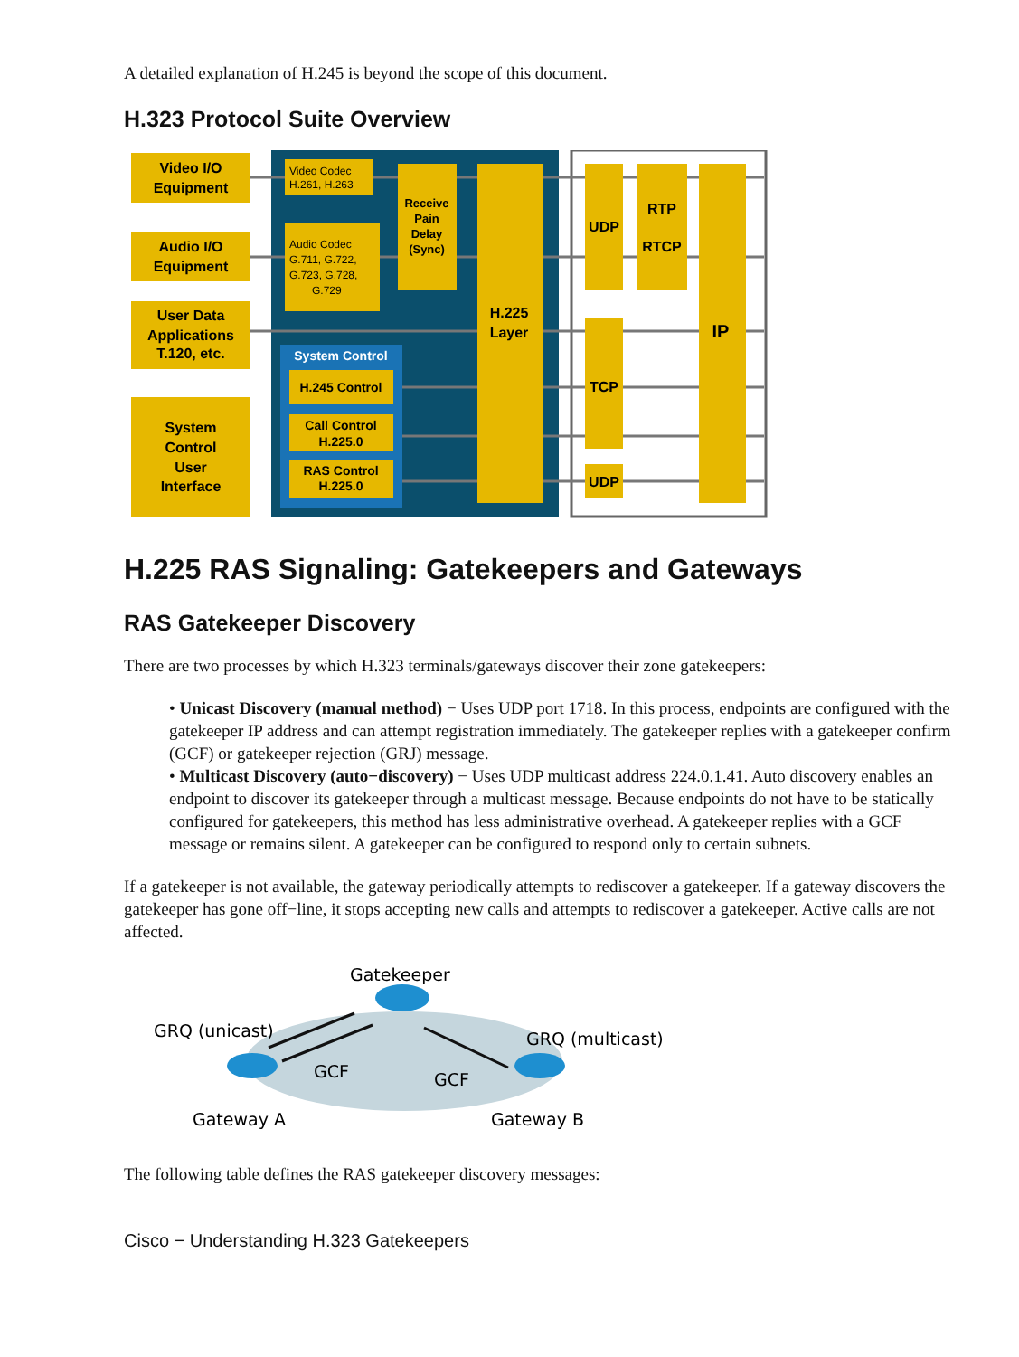A detailed explanation of H.245 is beyond the scope of this document.
H.323 Protocol Suite Overview
Video I/O
Equipment
Audio I/O
Equipment
User Data
Applications
T.120, etc.
System
Control
User
Interface
Video Codec
H.261, H.263
Audio Codec
G.711, G.722,
G.723, G.728,
G.729
Receive
Pain
Delay
(Sync)
System Control
H.245 Control
Call Control
H.225.0
RAS Control
H.225.0
H.225
Layer
UDP
RTP
RTCP
TCP
UDP
IP
H.225 RAS Signaling: Gatekeepers and Gateways
RAS Gatekeeper Discovery
There are two processes by which H.323 terminals/gateways discover their zone gatekeepers:
• Unicast Discovery (manual method) − Uses UDP port 1718. In this process, endpoints are configured with the gatekeeper IP address and can attempt registration immediately. The gatekeeper replies with a gatekeeper confirm (GCF) or gatekeeper rejection (GRJ) message.
• Multicast Discovery (auto−discovery) − Uses UDP multicast address 224.0.1.41. Auto discovery enables an endpoint to discover its gatekeeper through a multicast message. Because endpoints do not have to be statically configured for gatekeepers, this method has less administrative overhead. A gatekeeper replies with a GCF message or remains silent. A gatekeeper can be configured to respond only to certain subnets.
If a gatekeeper is not available, the gateway periodically attempts to rediscover a gatekeeper. If a gateway discovers the gatekeeper has gone off−line, it stops accepting new calls and attempts to rediscover a gatekeeper. Active calls are not affected.
Gatekeeper
GRQ (unicast)
GRQ (multicast)
GCF
GCF
Gateway A
Gateway B
The following table defines the RAS gatekeeper discovery messages:
Cisco − Understanding H.323 Gatekeepers